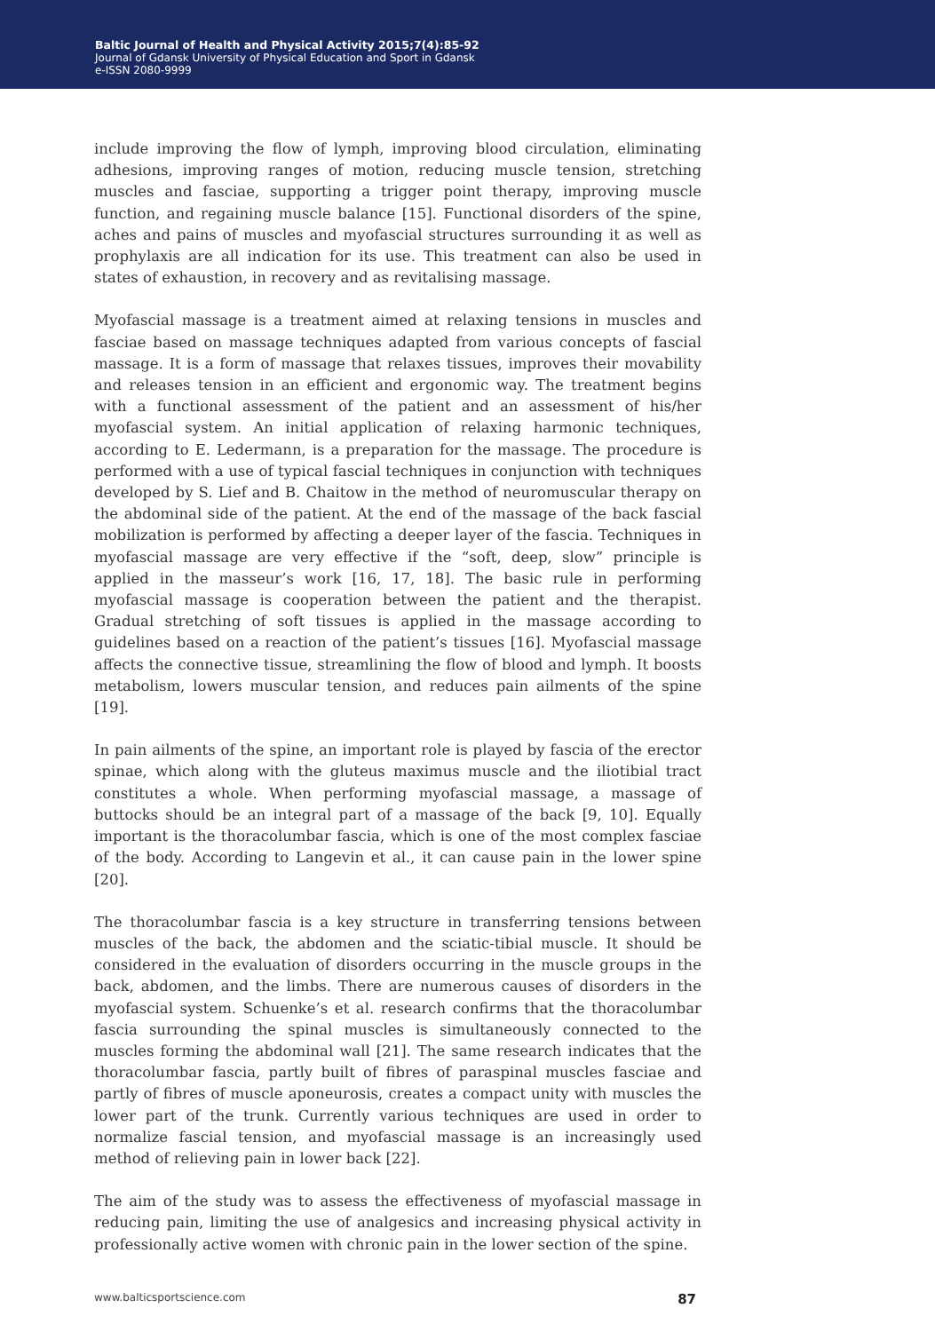Baltic Journal of Health and Physical Activity 2015;7(4):85-92
Journal of Gdansk University of Physical Education and Sport in Gdansk
e-ISSN 2080-9999
include improving the flow of lymph, improving blood circulation, eliminating adhesions, improving ranges of motion, reducing muscle tension, stretching muscles and fasciae, supporting a trigger point therapy, improving muscle function, and regaining muscle balance [15]. Functional disorders of the spine, aches and pains of muscles and myofascial structures surrounding it as well as prophylaxis are all indication for its use. This treatment can also be used in states of exhaustion, in recovery and as revitalising massage.
Myofascial massage is a treatment aimed at relaxing tensions in muscles and fasciae based on massage techniques adapted from various concepts of fascial massage. It is a form of massage that relaxes tissues, improves their movability and releases tension in an efficient and ergonomic way. The treatment begins with a functional assessment of the patient and an assessment of his/her myofascial system. An initial application of relaxing harmonic techniques, according to E. Ledermann, is a preparation for the massage. The procedure is performed with a use of typical fascial techniques in conjunction with techniques developed by S. Lief and B. Chaitow in the method of neuromuscular therapy on the abdominal side of the patient. At the end of the massage of the back fascial mobilization is performed by affecting a deeper layer of the fascia. Techniques in myofascial massage are very effective if the “soft, deep, slow” principle is applied in the masseur’s work [16, 17, 18]. The basic rule in performing myofascial massage is cooperation between the patient and the therapist. Gradual stretching of soft tissues is applied in the massage according to guidelines based on a reaction of the patient’s tissues [16]. Myofascial massage affects the connective tissue, streamlining the flow of blood and lymph. It boosts metabolism, lowers muscular tension, and reduces pain ailments of the spine [19].
In pain ailments of the spine, an important role is played by fascia of the erector spinae, which along with the gluteus maximus muscle and the iliotibial tract constitutes a whole. When performing myofascial massage, a massage of buttocks should be an integral part of a massage of the back [9, 10]. Equally important is the thoracolumbar fascia, which is one of the most complex fasciae of the body. According to Langevin et al., it can cause pain in the lower spine [20].
The thoracolumbar fascia is a key structure in transferring tensions between muscles of the back, the abdomen and the sciatic-tibial muscle. It should be considered in the evaluation of disorders occurring in the muscle groups in the back, abdomen, and the limbs. There are numerous causes of disorders in the myofascial system. Schuenke’s et al. research confirms that the thoracolumbar fascia surrounding the spinal muscles is simultaneously connected to the muscles forming the abdominal wall [21]. The same research indicates that the thoracolumbar fascia, partly built of fibres of paraspinal muscles fasciae and partly of fibres of muscle aponeurosis, creates a compact unity with muscles the lower part of the trunk. Currently various techniques are used in order to normalize fascial tension, and myofascial massage is an increasingly used method of relieving pain in lower back [22].
The aim of the study was to assess the effectiveness of myofascial massage in reducing pain, limiting the use of analgesics and increasing physical activity in professionally active women with chronic pain in the lower section of the spine.
www.balticsportscience.com 87